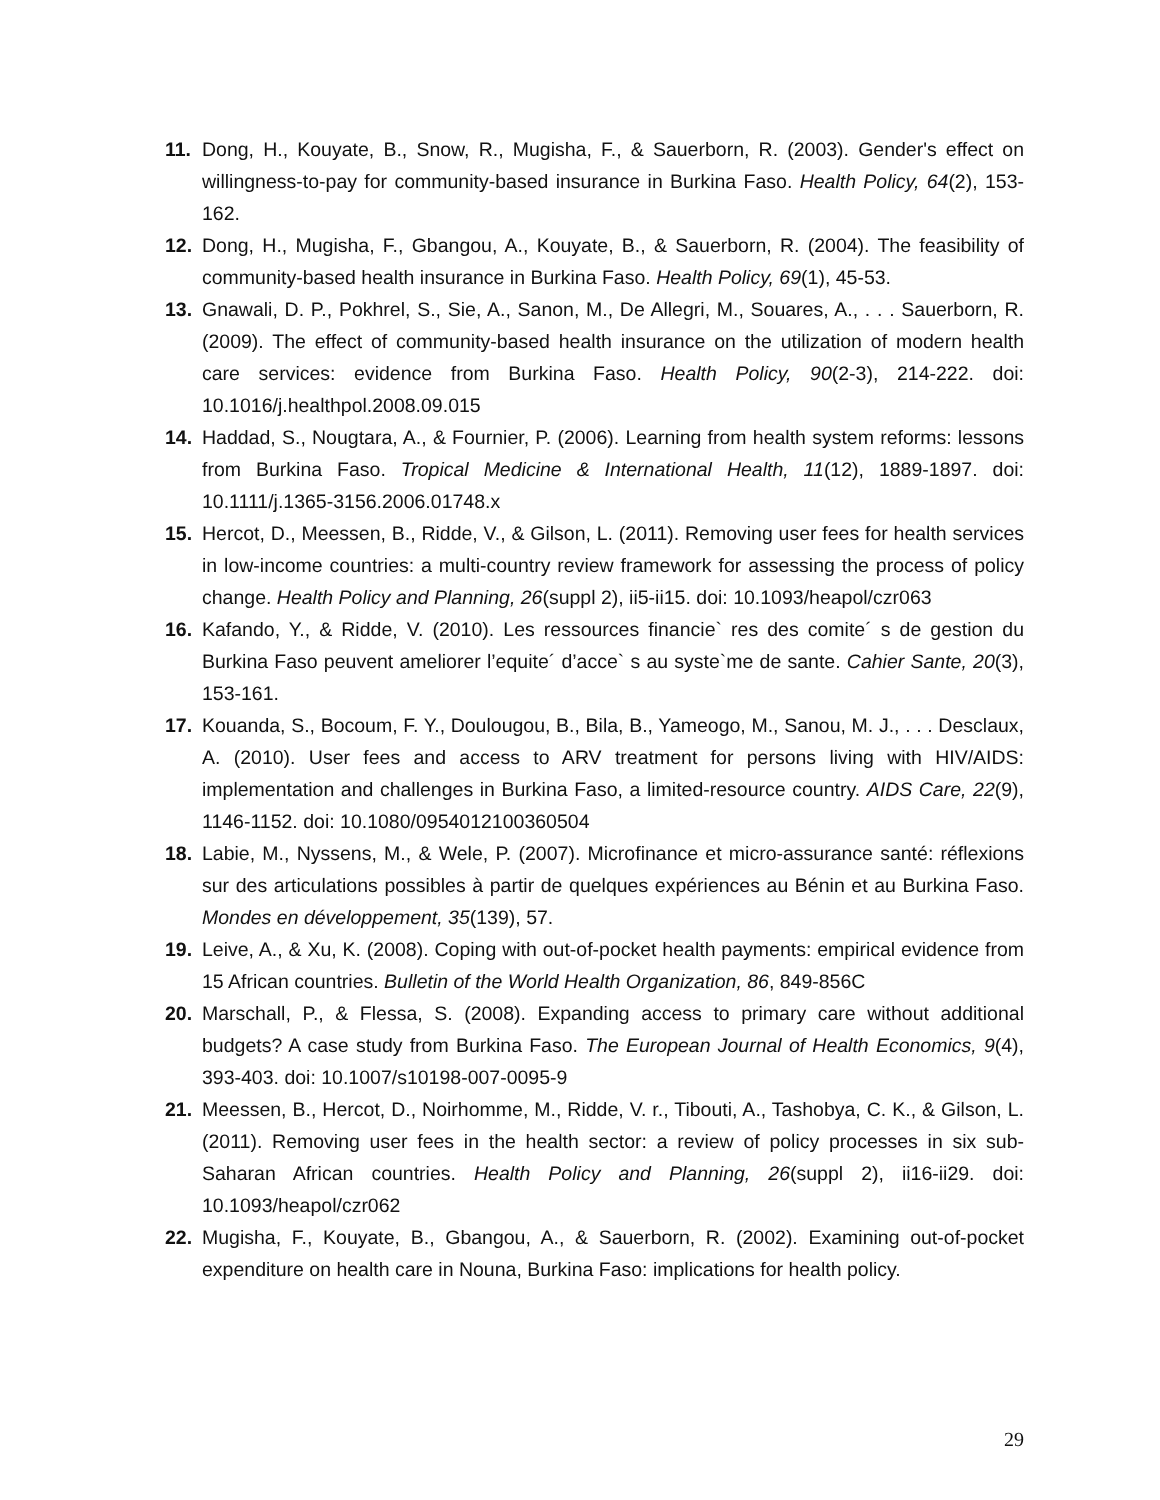11. Dong, H., Kouyate, B., Snow, R., Mugisha, F., & Sauerborn, R. (2003). Gender's effect on willingness-to-pay for community-based insurance in Burkina Faso. Health Policy, 64(2), 153-162.
12. Dong, H., Mugisha, F., Gbangou, A., Kouyate, B., & Sauerborn, R. (2004). The feasibility of community-based health insurance in Burkina Faso. Health Policy, 69(1), 45-53.
13. Gnawali, D. P., Pokhrel, S., Sie, A., Sanon, M., De Allegri, M., Souares, A., . . . Sauerborn, R. (2009). The effect of community-based health insurance on the utilization of modern health care services: evidence from Burkina Faso. Health Policy, 90(2-3), 214-222. doi: 10.1016/j.healthpol.2008.09.015
14. Haddad, S., Nougtara, A., & Fournier, P. (2006). Learning from health system reforms: lessons from Burkina Faso. Tropical Medicine & International Health, 11(12), 1889-1897. doi: 10.1111/j.1365-3156.2006.01748.x
15. Hercot, D., Meessen, B., Ridde, V., & Gilson, L. (2011). Removing user fees for health services in low-income countries: a multi-country review framework for assessing the process of policy change. Health Policy and Planning, 26(suppl 2), ii5-ii15. doi: 10.1093/heapol/czr063
16. Kafando, Y., & Ridde, V. (2010). Les ressources financie` res des comite´ s de gestion du Burkina Faso peuvent ameliorer l’equite´ d’acce` s au syste`me de sante. Cahier Sante, 20(3), 153-161.
17. Kouanda, S., Bocoum, F. Y., Doulougou, B., Bila, B., Yameogo, M., Sanou, M. J., . . . Desclaux, A. (2010). User fees and access to ARV treatment for persons living with HIV/AIDS: implementation and challenges in Burkina Faso, a limited-resource country. AIDS Care, 22(9), 1146-1152. doi: 10.1080/0954012100360504
18. Labie, M., Nyssens, M., & Wele, P. (2007). Microfinance et micro-assurance santé: réflexions sur des articulations possibles à partir de quelques expériences au Bénin et au Burkina Faso. Mondes en développement, 35(139), 57.
19. Leive, A., & Xu, K. (2008). Coping with out-of-pocket health payments: empirical evidence from 15 African countries. Bulletin of the World Health Organization, 86, 849-856C
20. Marschall, P., & Flessa, S. (2008). Expanding access to primary care without additional budgets? A case study from Burkina Faso. The European Journal of Health Economics, 9(4), 393-403. doi: 10.1007/s10198-007-0095-9
21. Meessen, B., Hercot, D., Noirhomme, M., Ridde, V. r., Tibouti, A., Tashobya, C. K., & Gilson, L. (2011). Removing user fees in the health sector: a review of policy processes in six sub-Saharan African countries. Health Policy and Planning, 26(suppl 2), ii16-ii29. doi: 10.1093/heapol/czr062
22. Mugisha, F., Kouyate, B., Gbangou, A., & Sauerborn, R. (2002). Examining out-of-pocket expenditure on health care in Nouna, Burkina Faso: implications for health policy.
29